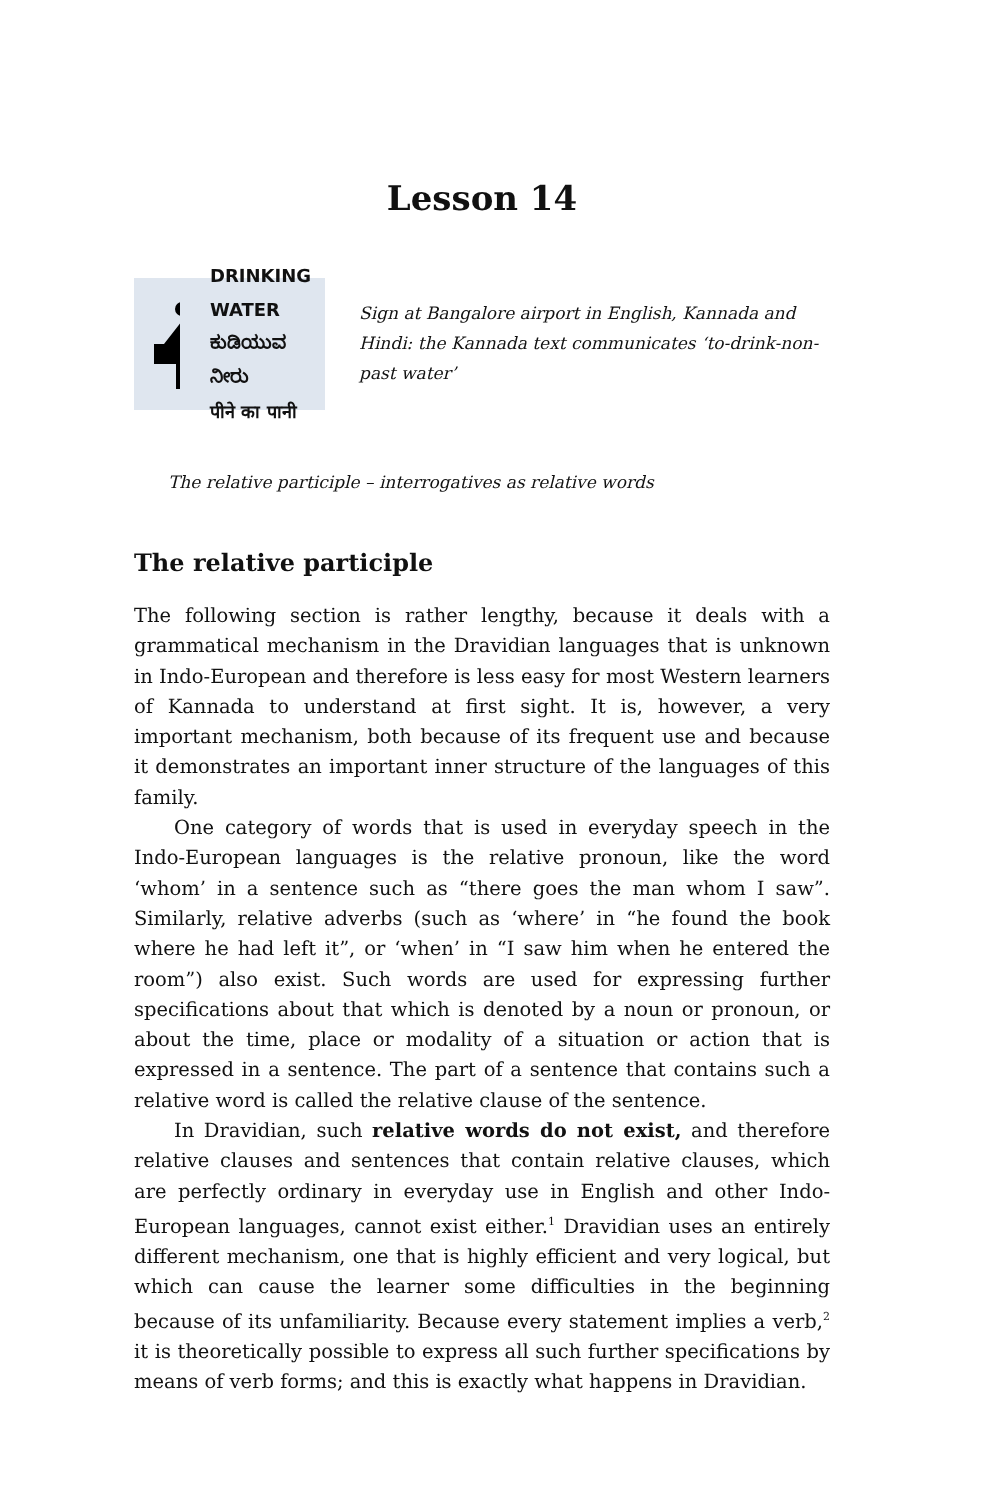Lesson 14
DRINKING WATER
ಕುಡಿಯುವ ನೀರು
पीने का पानी
Sign at Bangalore airport in English, Kannada and Hindi: the Kannada text communicates ‘to-drink-non-past water’
The relative participle – interrogatives as relative words
The relative participle
The following section is rather lengthy, because it deals with a grammatical mechanism in the Dravidian languages that is unknown in Indo-European and therefore is less easy for most Western learners of Kannada to understand at first sight. It is, however, a very important mechanism, both because of its frequent use and because it demonstrates an important inner structure of the languages of this family.
One category of words that is used in everyday speech in the Indo-European languages is the relative pronoun, like the word ‘whom’ in a sentence such as “there goes the man whom I saw”. Similarly, relative adverbs (such as ‘where’ in “he found the book where he had left it”, or ‘when’ in “I saw him when he entered the room”) also exist. Such words are used for expressing further specifications about that which is denoted by a noun or pronoun, or about the time, place or modality of a situation or action that is expressed in a sentence. The part of a sentence that contains such a relative word is called the relative clause of the sentence.
In Dravidian, such relative words do not exist, and therefore relative clauses and sentences that contain relative clauses, which are perfectly ordinary in everyday use in English and other Indo-European languages, cannot exist either.<sup>1</sup> Dravidian uses an entirely different mechanism, one that is highly efficient and very logical, but which can cause the learner some difficulties in the beginning because of its unfamiliarity. Because every statement implies a verb,<sup>2</sup> it is theoretically possible to express all such further specifications by means of verb forms; and this is exactly what happens in Dravidian.